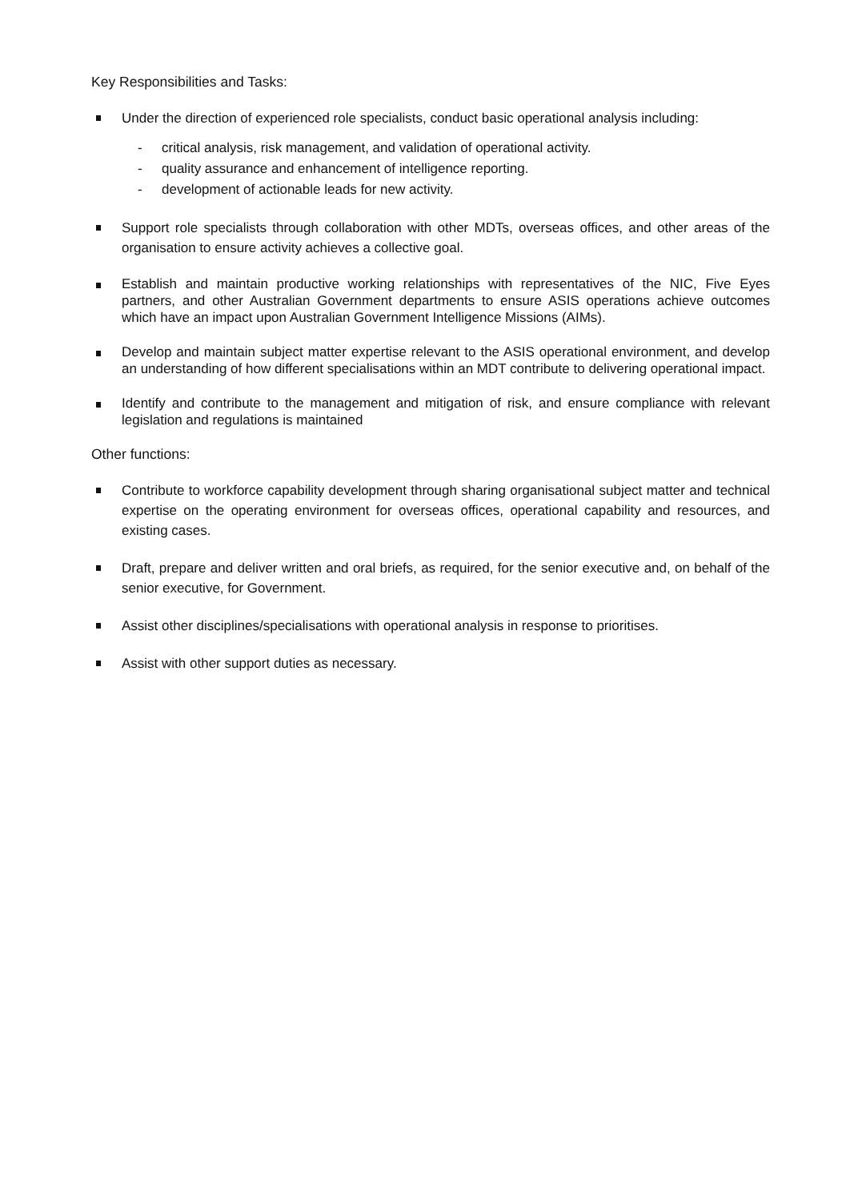Key Responsibilities and Tasks:
Under the direction of experienced role specialists, conduct basic operational analysis including:
- critical analysis, risk management, and validation of operational activity.
- quality assurance and enhancement of intelligence reporting.
- development of actionable leads for new activity.
Support role specialists through collaboration with other MDTs, overseas offices, and other areas of the organisation to ensure activity achieves a collective goal.
Establish and maintain productive working relationships with representatives of the NIC, Five Eyes partners, and other Australian Government departments to ensure ASIS operations achieve outcomes which have an impact upon Australian Government Intelligence Missions (AIMs).
Develop and maintain subject matter expertise relevant to the ASIS operational environment, and develop an understanding of how different specialisations within an MDT contribute to delivering operational impact.
Identify and contribute to the management and mitigation of risk, and ensure compliance with relevant legislation and regulations is maintained
Other functions:
Contribute to workforce capability development through sharing organisational subject matter and technical expertise on the operating environment for overseas offices, operational capability and resources, and existing cases.
Draft, prepare and deliver written and oral briefs, as required, for the senior executive and, on behalf of the senior executive, for Government.
Assist other disciplines/specialisations with operational analysis in response to prioritises.
Assist with other support duties as necessary.